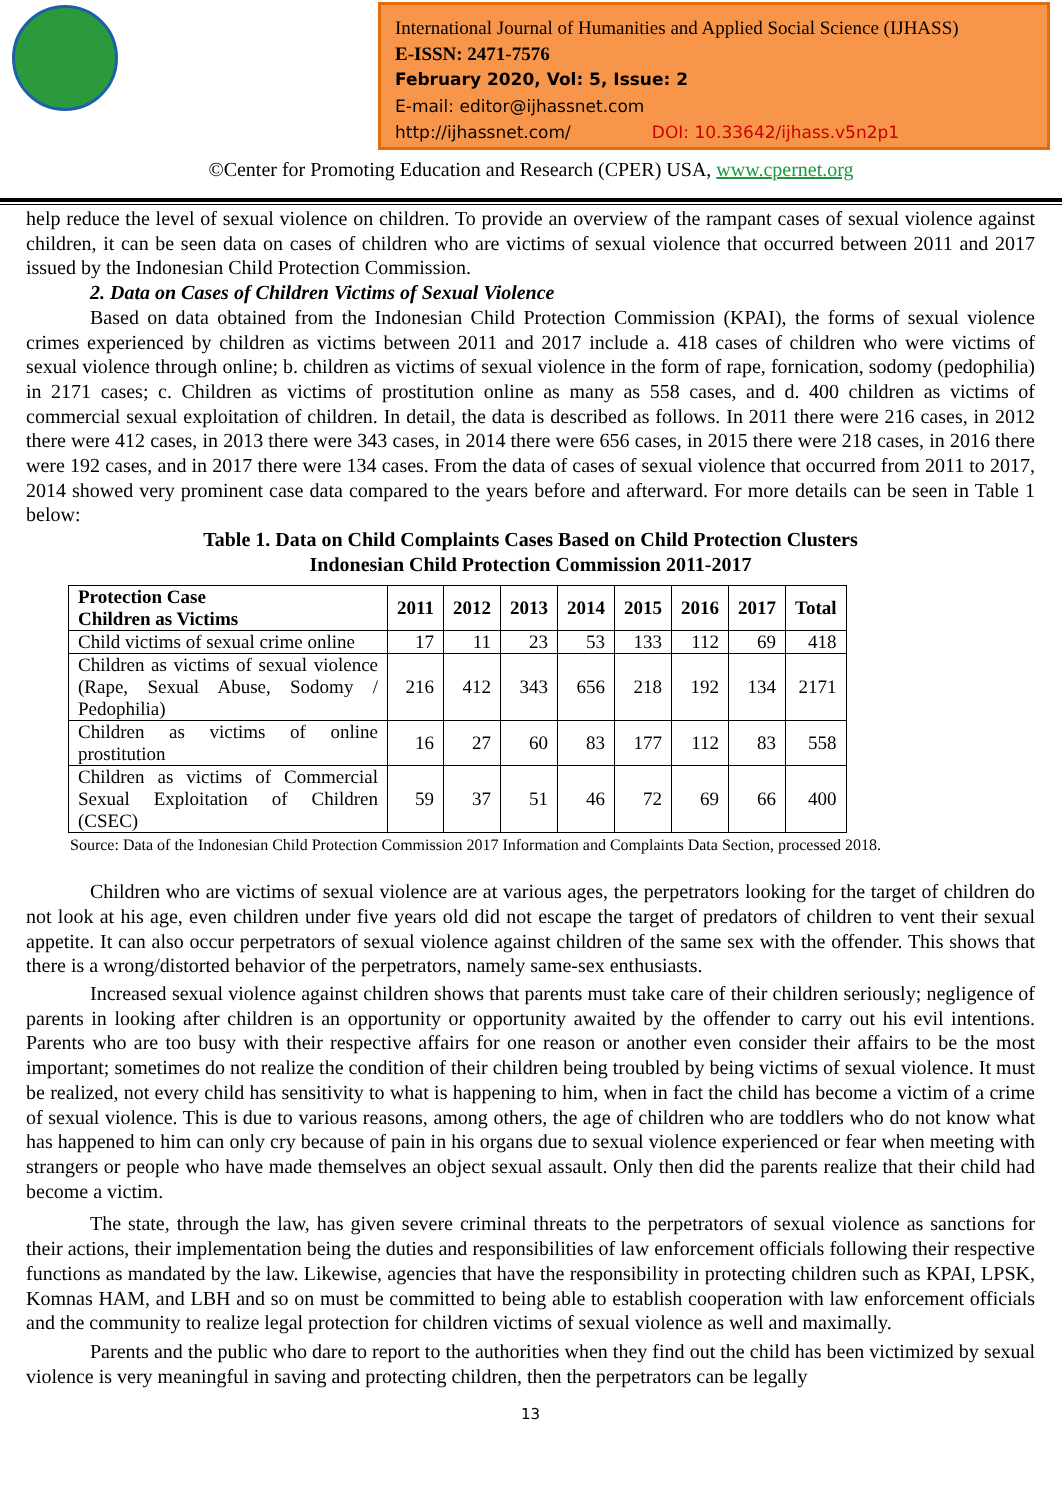International Journal of Humanities and Applied Social Science (IJHASS)
E-ISSN: 2471-7576
February 2020, Vol: 5, Issue: 2
E-mail: editor@ijhassnet.com
http://ijhassnet.com/ DOI: 10.33642/ijhass.v5n2p1
©Center for Promoting Education and Research (CPER) USA, www.cpernet.org
help reduce the level of sexual violence on children. To provide an overview of the rampant cases of sexual violence against children, it can be seen data on cases of children who are victims of sexual violence that occurred between 2011 and 2017 issued by the Indonesian Child Protection Commission.
2. Data on Cases of Children Victims of Sexual Violence
Based on data obtained from the Indonesian Child Protection Commission (KPAI), the forms of sexual violence crimes experienced by children as victims between 2011 and 2017 include a. 418 cases of children who were victims of sexual violence through online; b. children as victims of sexual violence in the form of rape, fornication, sodomy (pedophilia) in 2171 cases; c. Children as victims of prostitution online as many as 558 cases, and d. 400 children as victims of commercial sexual exploitation of children. In detail, the data is described as follows. In 2011 there were 216 cases, in 2012 there were 412 cases, in 2013 there were 343 cases, in 2014 there were 656 cases, in 2015 there were 218 cases, in 2016 there were 192 cases, and in 2017 there were 134 cases. From the data of cases of sexual violence that occurred from 2011 to 2017, 2014 showed very prominent case data compared to the years before and afterward. For more details can be seen in Table 1 below:
Table 1. Data on Child Complaints Cases Based on Child Protection Clusters
Indonesian Child Protection Commission 2011-2017
| Protection Case Children as Victims | 2011 | 2012 | 2013 | 2014 | 2015 | 2016 | 2017 | Total |
| --- | --- | --- | --- | --- | --- | --- | --- | --- |
| Child victims of sexual crime online | 17 | 11 | 23 | 53 | 133 | 112 | 69 | 418 |
| Children as victims of sexual violence (Rape, Sexual Abuse, Sodomy / Pedophilia) | 216 | 412 | 343 | 656 | 218 | 192 | 134 | 2171 |
| Children as victims of online prostitution | 16 | 27 | 60 | 83 | 177 | 112 | 83 | 558 |
| Children as victims of Commercial Sexual Exploitation of Children (CSEC) | 59 | 37 | 51 | 46 | 72 | 69 | 66 | 400 |
Source: Data of the Indonesian Child Protection Commission 2017 Information and Complaints Data Section, processed 2018.
Children who are victims of sexual violence are at various ages, the perpetrators looking for the target of children do not look at his age, even children under five years old did not escape the target of predators of children to vent their sexual appetite. It can also occur perpetrators of sexual violence against children of the same sex with the offender. This shows that there is a wrong/distorted behavior of the perpetrators, namely same-sex enthusiasts.
Increased sexual violence against children shows that parents must take care of their children seriously; negligence of parents in looking after children is an opportunity or opportunity awaited by the offender to carry out his evil intentions. Parents who are too busy with their respective affairs for one reason or another even consider their affairs to be the most important; sometimes do not realize the condition of their children being troubled by being victims of sexual violence. It must be realized, not every child has sensitivity to what is happening to him, when in fact the child has become a victim of a crime of sexual violence. This is due to various reasons, among others, the age of children who are toddlers who do not know what has happened to him can only cry because of pain in his organs due to sexual violence experienced or fear when meeting with strangers or people who have made themselves an object sexual assault. Only then did the parents realize that their child had become a victim.
The state, through the law, has given severe criminal threats to the perpetrators of sexual violence as sanctions for their actions, their implementation being the duties and responsibilities of law enforcement officials following their respective functions as mandated by the law. Likewise, agencies that have the responsibility in protecting children such as KPAI, LPSK, Komnas HAM, and LBH and so on must be committed to being able to establish cooperation with law enforcement officials and the community to realize legal protection for children victims of sexual violence as well and maximally.
Parents and the public who dare to report to the authorities when they find out the child has been victimized by sexual violence is very meaningful in saving and protecting children, then the perpetrators can be legally
13